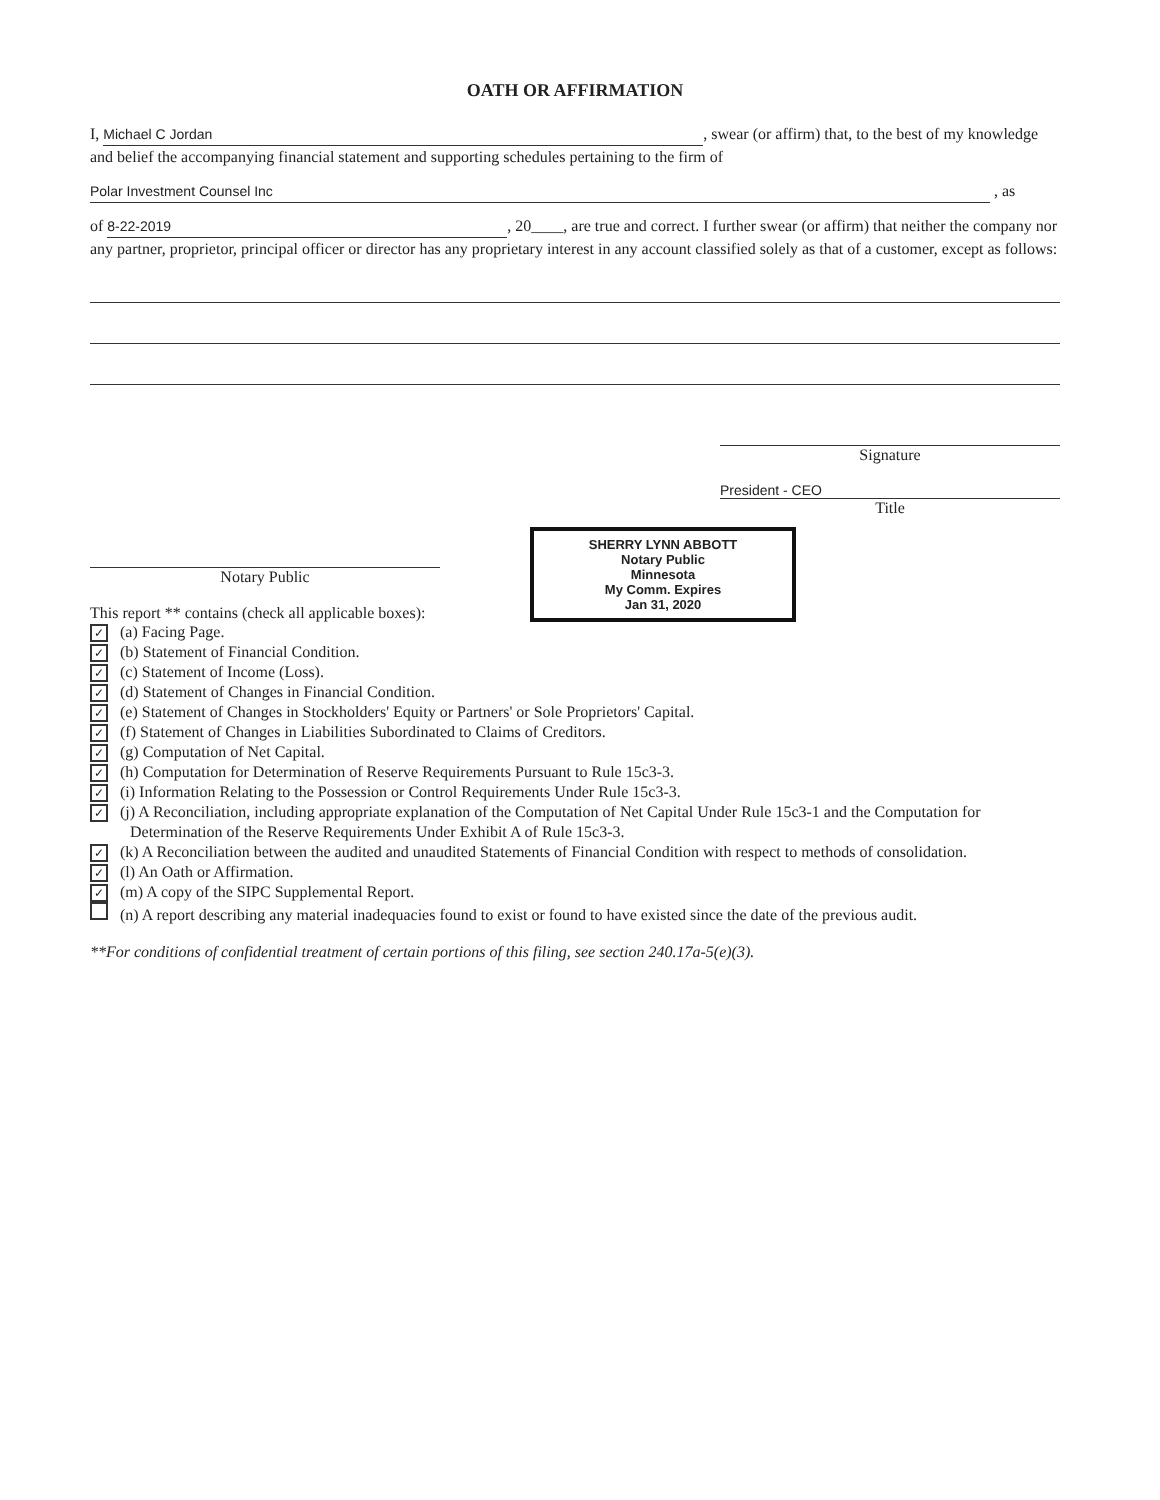OATH OR AFFIRMATION
I, Michael C Jordan, swear (or affirm) that, to the best of my knowledge and belief the accompanying financial statement and supporting schedules pertaining to the firm of
Polar Investment Counsel Inc , as
of 8-22-2019, 20____, are true and correct. I further swear (or affirm) that neither the company nor any partner, proprietor, principal officer or director has any proprietary interest in any account classified solely as that of a customer, except as follows:
Signature
President - CEO
Title
Notary Public
This report ** contains (check all applicable boxes):
SHERRY LYNN ABBOTT
Notary Public
Minnesota
My Comm. Expires
Jan 31, 2020
✓ (a) Facing Page.
✓ (b) Statement of Financial Condition.
✓ (c) Statement of Income (Loss).
✓ (d) Statement of Changes in Financial Condition.
✓ (e) Statement of Changes in Stockholders' Equity or Partners' or Sole Proprietors' Capital.
✓ (f) Statement of Changes in Liabilities Subordinated to Claims of Creditors.
✓ (g) Computation of Net Capital.
✓ (h) Computation for Determination of Reserve Requirements Pursuant to Rule 15c3-3.
✓ (i) Information Relating to the Possession or Control Requirements Under Rule 15c3-3.
✓ (j) A Reconciliation, including appropriate explanation of the Computation of Net Capital Under Rule 15c3-1 and the Computation for Determination of the Reserve Requirements Under Exhibit A of Rule 15c3-3.
✓ (k) A Reconciliation between the audited and unaudited Statements of Financial Condition with respect to methods of consolidation.
✓ (l) An Oath or Affirmation.
✓ (m) A copy of the SIPC Supplemental Report.
(n) A report describing any material inadequacies found to exist or found to have existed since the date of the previous audit.
**For conditions of confidential treatment of certain portions of this filing, see section 240.17a-5(e)(3).